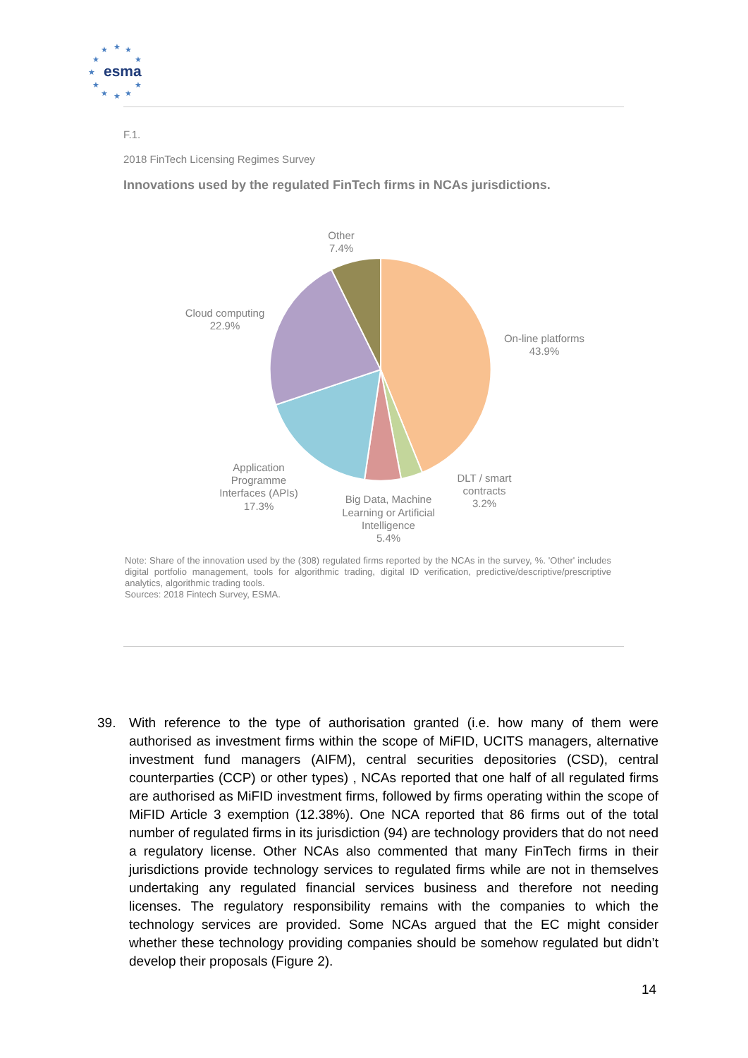★
★
★
★
★
★
★
★
★
★
★
esma
F.1.
2018 FinTech Licensing Regimes Survey
Innovations used by the regulated FinTech firms in NCAs jurisdictions.
Other
7.4%
Cloud computing
22.9%
On-line platforms
43.9%
Application
Programme
Interfaces (APIs)
17.3%
DLT / smart
contracts
3.2%
Big Data, Machine
Learning or Artificial
Intelligence
5.4%
Note: Share of the innovation used by the (308) regulated firms reported by the NCAs in the survey, %. 'Other' includes digital portfolio management, tools for algorithmic trading, digital ID verification, predictive/descriptive/prescriptive analytics, algorithmic trading tools.
Sources: 2018 Fintech Survey, ESMA.
39.
With reference to the type of authorisation granted (i.e. how many of them were authorised as investment firms within the scope of MiFID, UCITS managers, alternative investment fund managers (AIFM), central securities depositories (CSD), central counterparties (CCP) or other types) , NCAs reported that one half of all regulated firms are authorised as MiFID investment firms, followed by firms operating within the scope of MiFID Article 3 exemption (12.38%). One NCA reported that 86 firms out of the total number of regulated firms in its jurisdiction (94) are technology providers that do not need a regulatory license. Other NCAs also commented that many FinTech firms in their jurisdictions provide technology services to regulated firms while are not in themselves undertaking any regulated financial services business and therefore not needing licenses. The regulatory responsibility remains with the companies to which the technology services are provided. Some NCAs argued that the EC might consider whether these technology providing companies should be somehow regulated but didn’t develop their proposals (Figure 2).
14